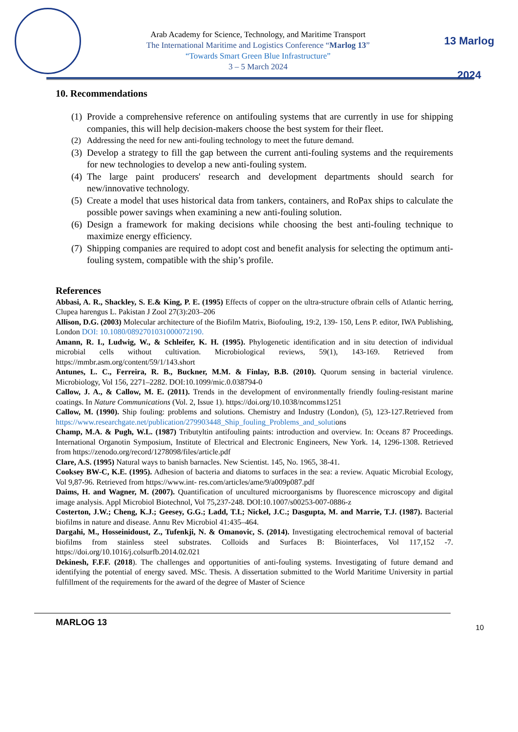Arab Academy for Science, Technology, and Maritime Transport
The International Maritime and Logistics Conference “Marlog 13”
“Towards Smart Green Blue Infrastructure”
3 – 5 March 2024
13 Marlog 2024
10. Recommendations
(1)
Provide a comprehensive reference on antifouling systems that are currently in use for shipping companies, this will help decision-makers choose the best system for their fleet.
(2) Addressing the need for new anti-fouling technology to meet the future demand.
(3)
Develop a strategy to fill the gap between the current anti-fouling systems and the requirements for new technologies to develop a new anti-fouling system.
(4)
The large paint producers' research and development departments should search for new/innovative technology.
(5)
Create a model that uses historical data from tankers, containers, and RoPax ships to calculate the possible power savings when examining a new anti-fouling solution.
(6)
Design a framework for making decisions while choosing the best anti-fouling technique to maximize energy efficiency.
(7)
Shipping companies are required to adopt cost and benefit analysis for selecting the optimum anti-fouling system, compatible with the ship’s profile.
References
Abbasi, A. R., Shackley, S. E.& King, P. E. (1995) Effects of copper on the ultra-structure ofbrain cells of Atlantic herring, Clupea harengus L. Pakistan J Zool 27(3):203–206
Allison, D.G. (2003) Molecular architecture of the Biofilm Matrix, Biofouling, 19:2, 139- 150, Lens P. editor, IWA Publishing, London DOI: 10.1080/0892701031000072190.
Amann, R. I., Ludwig, W., & Schleifer, K. H. (1995). Phylogenetic identification and in situ detection of individual microbial cells without cultivation. Microbiological reviews, 59(1), 143-169. Retrieved from https://mmbr.asm.org/content/59/1/143.short
Antunes, L. C., Ferreira, R. B., Buckner, M.M. & Finlay, B.B. (2010). Quorum sensing in bacterial virulence. Microbiology, Vol 156, 2271–2282. DOI:10.1099/mic.0.038794-0
Callow, J. A., & Callow, M. E. (2011). Trends in the development of environmentally friendly fouling-resistant marine coatings. In Nature Communications (Vol. 2, Issue 1). https://doi.org/10.1038/ncomms1251
Callow, M. (1990). Ship fouling: problems and solutions. Chemistry and Industry (London), (5), 123-127.Retrieved from https://www.researchgate.net/publication/279903448_Ship_fouling_Problems_and_solutions
Champ, M.A. & Pugh, W.L. (1987) Tributyltin antifouling paints: introduction and overview. In: Oceans 87 Proceedings. International Organotin Symposium, Institute of Electrical and Electronic Engineers, New York. 14, 1296-1308. Retrieved from https://zenodo.org/record/1278098/files/article.pdf
Clare, A.S. (1995) Natural ways to banish barnacles. New Scientist. 145, No. 1965, 38-41.
Cooksey BW-C, K.E. (1995). Adhesion of bacteria and diatoms to surfaces in the sea: a review. Aquatic Microbial Ecology, Vol 9,87-96. Retrieved from https://www.int- res.com/articles/ame/9/a009p087.pdf
Daims, H. and Wagner, M. (2007). Quantification of uncultured microorganisms by fluorescence microscopy and digital image analysis. Appl Microbiol Biotechnol, Vol 75,237-248. DOI:10.1007/s00253-007-0886-z
Costerton, J.W.; Cheng, K.J.; Geesey, G.G.; Ladd, T.I.; Nickel, J.C.; Dasgupta, M. and Marrie, T.J. (1987). Bacterial biofilms in nature and disease. Annu Rev Microbiol 41:435–464.
Dargahi, M., Hosseinidoust, Z., Tufenkji, N. & Omanovic, S. (2014). Investigating electrochemical removal of bacterial biofilms from stainless steel substrates. Colloids and Surfaces B: Biointerfaces, Vol 117,152 -7. https://doi.org/10.1016/j.colsurfb.2014.02.021
Dekinesh, F.F.F. (2018). The challenges and opportunities of anti-fouling systems. Investigating of future demand and identifying the potential of energy saved. MSc. Thesis. A dissertation submitted to the World Maritime University in partial fulfillment of the requirements for the award of the degree of Master of Science
MARLOG 13
10